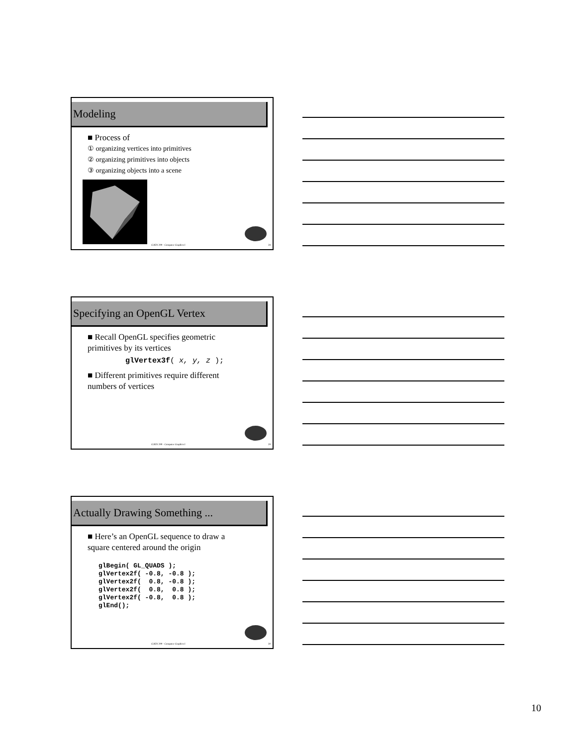Modeling
■ Process of
① organizing vertices into primitives
② organizing primitives into objects
③ organizing objects into a scene
COEN 290 - Computer Graphics I 28
Specifying an OpenGL Vertex
■ Recall OpenGL specifies geometric primitives by its vertices
glVertex3f( x, y, z );
■ Different primitives require different numbers of vertices
COEN 290 - Computer Graphics I 29
Actually Drawing Something ...
■ Here’s an OpenGL sequence to draw a square centered around the origin
glBegin( GL_QUADS ); glVertex2f( -0.8, -0.8 ); glVertex2f( 0.8, -0.8 ); glVertex2f( 0.8, 0.8 ); glVertex2f( -0.8, 0.8 ); glEnd();
COEN 290 - Computer Graphics I 30
10